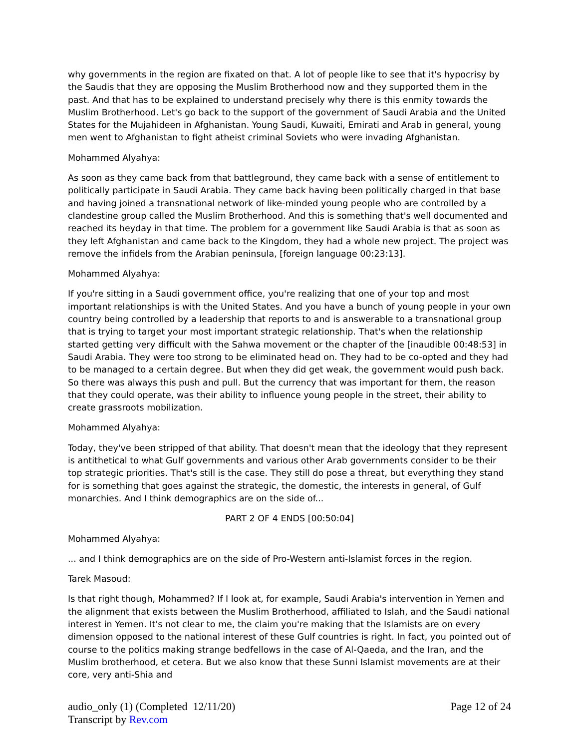why governments in the region are fixated on that. A lot of people like to see that it's hypocrisy by the Saudis that they are opposing the Muslim Brotherhood now and they supported them in the past. And that has to be explained to understand precisely why there is this enmity towards the Muslim Brotherhood. Let's go back to the support of the government of Saudi Arabia and the United States for the Mujahideen in Afghanistan. Young Saudi, Kuwaiti, Emirati and Arab in general, young men went to Afghanistan to fight atheist criminal Soviets who were invading Afghanistan.
Mohammed Alyahya:
As soon as they came back from that battleground, they came back with a sense of entitlement to politically participate in Saudi Arabia. They came back having been politically charged in that base and having joined a transnational network of like-minded young people who are controlled by a clandestine group called the Muslim Brotherhood. And this is something that's well documented and reached its heyday in that time. The problem for a government like Saudi Arabia is that as soon as they left Afghanistan and came back to the Kingdom, they had a whole new project. The project was remove the infidels from the Arabian peninsula, [foreign language 00:23:13].
Mohammed Alyahya:
If you're sitting in a Saudi government office, you're realizing that one of your top and most important relationships is with the United States. And you have a bunch of young people in your own country being controlled by a leadership that reports to and is answerable to a transnational group that is trying to target your most important strategic relationship. That's when the relationship started getting very difficult with the Sahwa movement or the chapter of the [inaudible 00:48:53] in Saudi Arabia. They were too strong to be eliminated head on. They had to be co-opted and they had to be managed to a certain degree. But when they did get weak, the government would push back. So there was always this push and pull. But the currency that was important for them, the reason that they could operate, was their ability to influence young people in the street, their ability to create grassroots mobilization.
Mohammed Alyahya:
Today, they've been stripped of that ability. That doesn't mean that the ideology that they represent is antithetical to what Gulf governments and various other Arab governments consider to be their top strategic priorities. That's still is the case. They still do pose a threat, but everything they stand for is something that goes against the strategic, the domestic, the interests in general, of Gulf monarchies. And I think demographics are on the side of...
PART 2 OF 4 ENDS [00:50:04]
Mohammed Alyahya:
... and I think demographics are on the side of Pro-Western anti-Islamist forces in the region.
Tarek Masoud:
Is that right though, Mohammed? If I look at, for example, Saudi Arabia's intervention in Yemen and the alignment that exists between the Muslim Brotherhood, affiliated to Islah, and the Saudi national interest in Yemen. It's not clear to me, the claim you're making that the Islamists are on every dimension opposed to the national interest of these Gulf countries is right. In fact, you pointed out of course to the politics making strange bedfellows in the case of Al-Qaeda, and the Iran, and the Muslim brotherhood, et cetera. But we also know that these Sunni Islamist movements are at their core, very anti-Shia and
audio_only (1) (Completed 12/11/20)
Transcript by Rev.com
Page 12 of 24